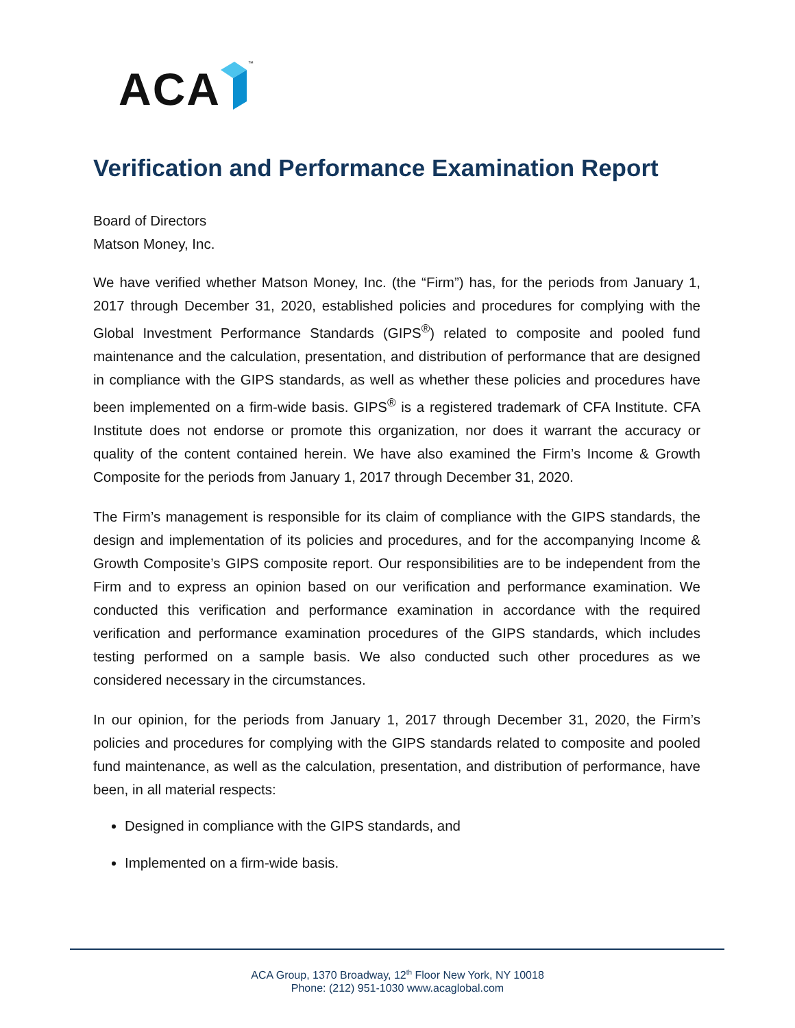ACA ™
Verification and Performance Examination Report
Board of Directors
Matson Money, Inc.
We have verified whether Matson Money, Inc. (the “Firm”) has, for the periods from January 1, 2017 through December 31, 2020, established policies and procedures for complying with the Global Investment Performance Standards (GIPS<sup>®</sup>) related to composite and pooled fund maintenance and the calculation, presentation, and distribution of performance that are designed in compliance with the GIPS standards, as well as whether these policies and procedures have been implemented on a firm-wide basis. GIPS<sup>®</sup> is a registered trademark of CFA Institute. CFA Institute does not endorse or promote this organization, nor does it warrant the accuracy or quality of the content contained herein. We have also examined the Firm’s Income & Growth Composite for the periods from January 1, 2017 through December 31, 2020.
The Firm’s management is responsible for its claim of compliance with the GIPS standards, the design and implementation of its policies and procedures, and for the accompanying Income & Growth Composite’s GIPS composite report. Our responsibilities are to be independent from the Firm and to express an opinion based on our verification and performance examination. We conducted this verification and performance examination in accordance with the required verification and performance examination procedures of the GIPS standards, which includes testing performed on a sample basis. We also conducted such other procedures as we considered necessary in the circumstances.
In our opinion, for the periods from January 1, 2017 through December 31, 2020, the Firm’s policies and procedures for complying with the GIPS standards related to composite and pooled fund maintenance, as well as the calculation, presentation, and distribution of performance, have been, in all material respects:
Designed in compliance with the GIPS standards, and
Implemented on a firm-wide basis.
ACA Group, 1370 Broadway, 12<sup>th</sup> Floor New York, NY 10018
Phone: (212) 951-1030 www.acaglobal.com